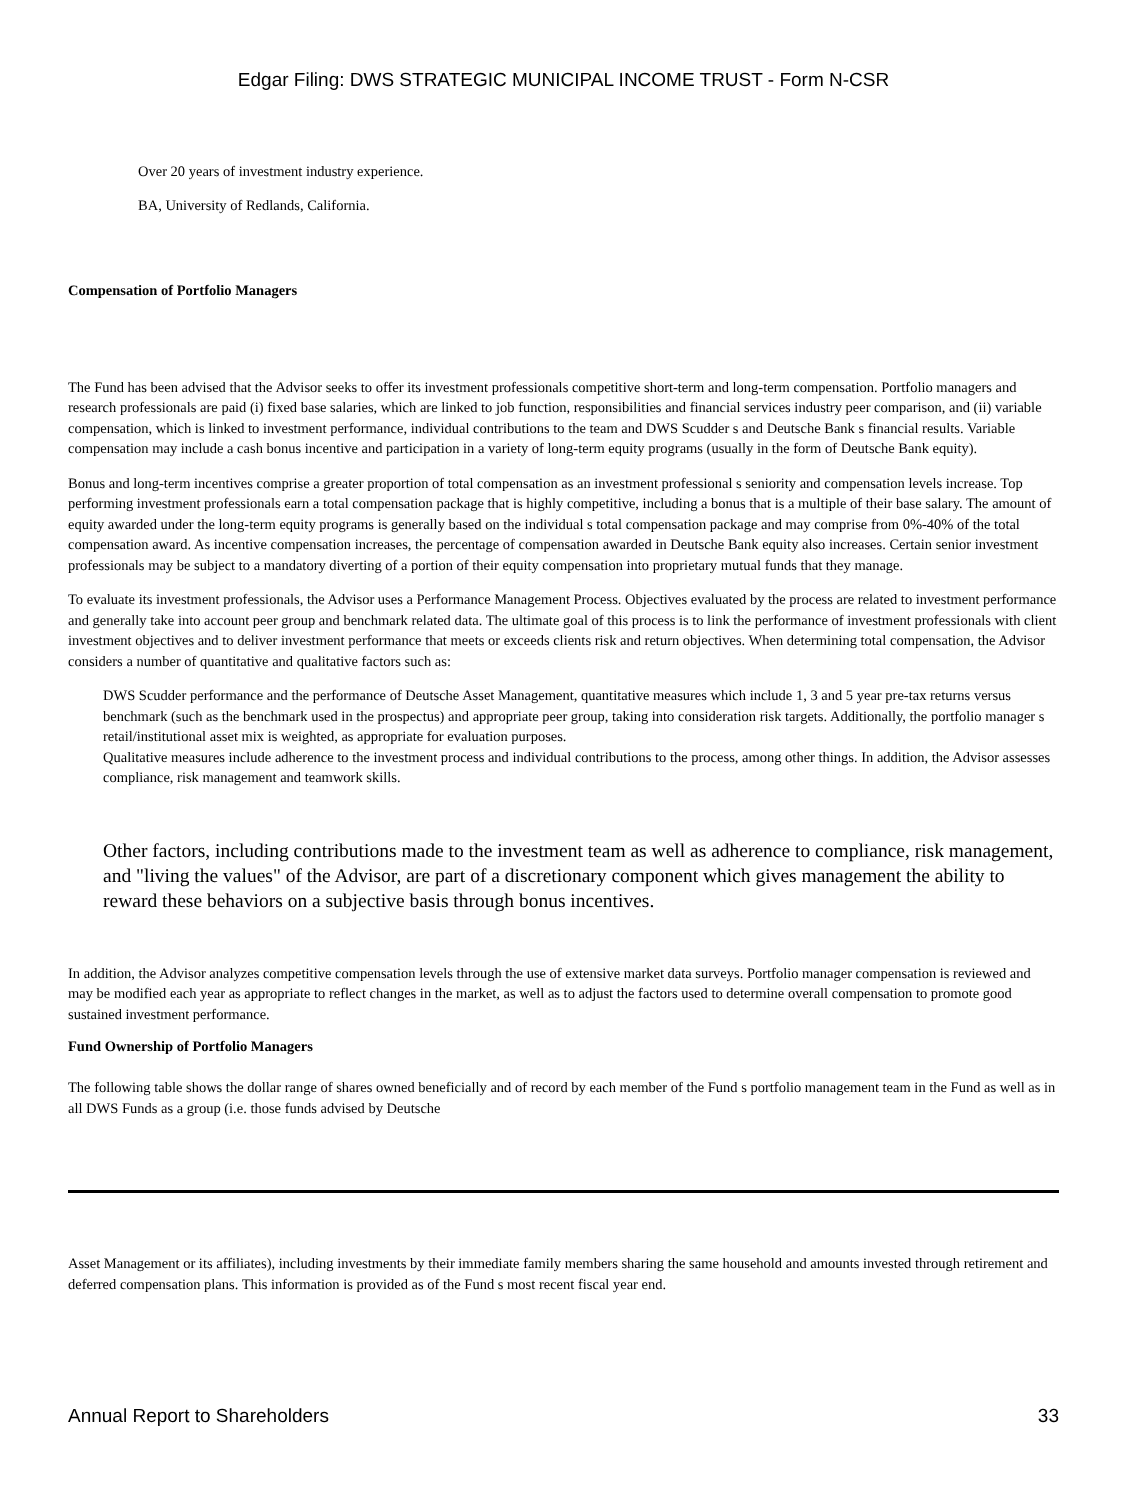Edgar Filing: DWS STRATEGIC MUNICIPAL INCOME TRUST - Form N-CSR
Over 20 years of investment industry experience.
BA, University of Redlands, California.
Compensation of Portfolio Managers
The Fund has been advised that the Advisor seeks to offer its investment professionals competitive short-term and long-term compensation. Portfolio managers and research professionals are paid (i) fixed base salaries, which are linked to job function, responsibilities and financial services industry peer comparison, and (ii) variable compensation, which is linked to investment performance, individual contributions to the team and DWS Scudder s and Deutsche Bank s financial results. Variable compensation may include a cash bonus incentive and participation in a variety of long-term equity programs (usually in the form of Deutsche Bank equity).
Bonus and long-term incentives comprise a greater proportion of total compensation as an investment professional s seniority and compensation levels increase. Top performing investment professionals earn a total compensation package that is highly competitive, including a bonus that is a multiple of their base salary. The amount of equity awarded under the long-term equity programs is generally based on the individual s total compensation package and may comprise from 0%-40% of the total compensation award. As incentive compensation increases, the percentage of compensation awarded in Deutsche Bank equity also increases. Certain senior investment professionals may be subject to a mandatory diverting of a portion of their equity compensation into proprietary mutual funds that they manage.
To evaluate its investment professionals, the Advisor uses a Performance Management Process. Objectives evaluated by the process are related to investment performance and generally take into account peer group and benchmark related data. The ultimate goal of this process is to link the performance of investment professionals with client investment objectives and to deliver investment performance that meets or exceeds clients risk and return objectives. When determining total compensation, the Advisor considers a number of quantitative and qualitative factors such as:
DWS Scudder performance and the performance of Deutsche Asset Management, quantitative measures which include 1, 3 and 5 year pre-tax returns versus benchmark (such as the benchmark used in the prospectus) and appropriate peer group, taking into consideration risk targets. Additionally, the portfolio manager s retail/institutional asset mix is weighted, as appropriate for evaluation purposes.
Qualitative measures include adherence to the investment process and individual contributions to the process, among other things. In addition, the Advisor assesses compliance, risk management and teamwork skills.
Other factors, including contributions made to the investment team as well as adherence to compliance, risk management, and "living the values" of the Advisor, are part of a discretionary component which gives management the ability to reward these behaviors on a subjective basis through bonus incentives.
In addition, the Advisor analyzes competitive compensation levels through the use of extensive market data surveys. Portfolio manager compensation is reviewed and may be modified each year as appropriate to reflect changes in the market, as well as to adjust the factors used to determine overall compensation to promote good sustained investment performance.
Fund Ownership of Portfolio Managers
The following table shows the dollar range of shares owned beneficially and of record by each member of the Fund s portfolio management team in the Fund as well as in all DWS Funds as a group (i.e. those funds advised by Deutsche
Asset Management or its affiliates), including investments by their immediate family members sharing the same household and amounts invested through retirement and deferred compensation plans. This information is provided as of the Fund s most recent fiscal year end.
Annual Report to Shareholders 33